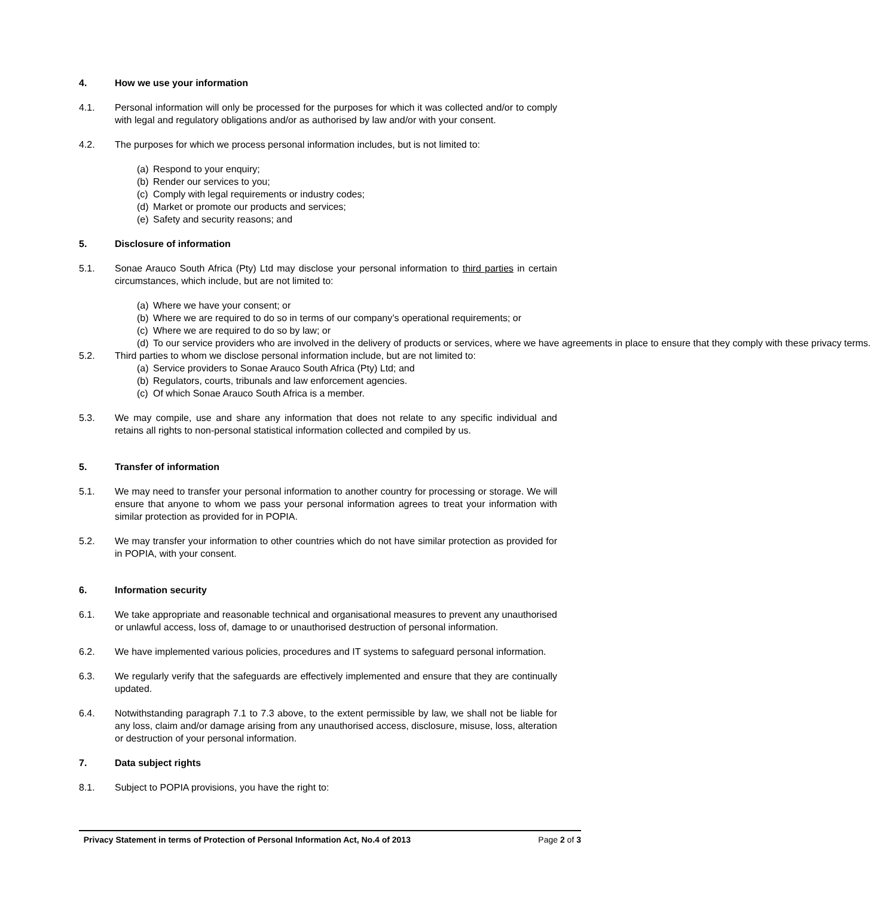4. How we use your information
4.1. Personal information will only be processed for the purposes for which it was collected and/or to comply with legal and regulatory obligations and/or as authorised by law and/or with your consent.
4.2. The purposes for which we process personal information includes, but is not limited to:
(a) Respond to your enquiry;
(b) Render our services to you;
(c) Comply with legal requirements or industry codes;
(d) Market or promote our products and services;
(e) Safety and security reasons; and
5. Disclosure of information
5.1. Sonae Arauco South Africa (Pty) Ltd may disclose your personal information to third parties in certain circumstances, which include, but are not limited to:
(a) Where we have your consent; or
(b) Where we are required to do so in terms of our company’s operational requirements; or
(c) Where we are required to do so by law; or
(d) To our service providers who are involved in the delivery of products or services, where we have agreements in place to ensure that they comply with these privacy terms.
5.2. Third parties to whom we disclose personal information include, but are not limited to:
(a) Service providers to Sonae Arauco South Africa (Pty) Ltd; and
(b) Regulators, courts, tribunals and law enforcement agencies.
(c) Of which Sonae Arauco South Africa is a member.
5.3. We may compile, use and share any information that does not relate to any specific individual and retains all rights to non-personal statistical information collected and compiled by us.
5. Transfer of information
5.1. We may need to transfer your personal information to another country for processing or storage. We will ensure that anyone to whom we pass your personal information agrees to treat your information with similar protection as provided for in POPIA.
5.2. We may transfer your information to other countries which do not have similar protection as provided for in POPIA, with your consent.
6. Information security
6.1. We take appropriate and reasonable technical and organisational measures to prevent any unauthorised or unlawful access, loss of, damage to or unauthorised destruction of personal information.
6.2. We have implemented various policies, procedures and IT systems to safeguard personal information.
6.3. We regularly verify that the safeguards are effectively implemented and ensure that they are continually updated.
6.4. Notwithstanding paragraph 7.1 to 7.3 above, to the extent permissible by law, we shall not be liable for any loss, claim and/or damage arising from any unauthorised access, disclosure, misuse, loss, alteration or destruction of your personal information.
7. Data subject rights
8.1. Subject to POPIA provisions, you have the right to:
Privacy Statement in terms of Protection of Personal Information Act, No.4 of 2013 Page 2 of 3